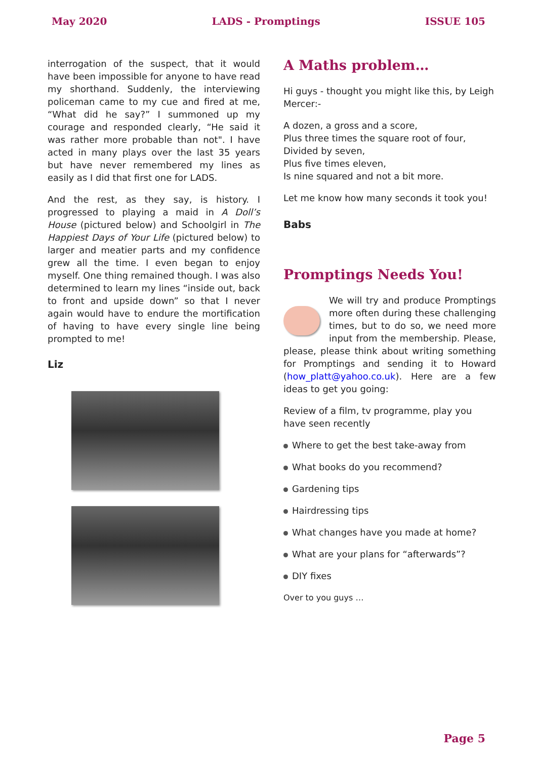May 2020 LADS - Promptings ISSUE 105
interrogation of the suspect, that it would have been impossible for anyone to have read my shorthand. Suddenly, the interviewing policeman came to my cue and fired at me, “What did he say?” I summoned up my courage and responded clearly, “He said it was rather more probable than not". I have acted in many plays over the last 35 years but have never remembered my lines as easily as I did that first one for LADS.
And the rest, as they say, is history. I progressed to playing a maid in A Doll’s House (pictured below) and Schoolgirl in The Happiest Days of Your Life (pictured below) to larger and meatier parts and my confidence grew all the time. I even began to enjoy myself. One thing remained though. I was also determined to learn my lines “inside out, back to front and upside down” so that I never again would have to endure the mortification of having to have every single line being prompted to me!
Liz
A Maths problem…
Hi guys - thought you might like this, by Leigh Mercer:-
A dozen, a gross and a score,
Plus three times the square root of four,
Divided by seven,
Plus five times eleven,
Is nine squared and not a bit more.
Let me know how many seconds it took you!
Babs
Promptings Needs You!
We will try and produce Promptings more often during these challenging times, but to do so, we need more input from the membership. Please, please, please think about writing something for Promptings and sending it to Howard (how_platt@yahoo.co.uk). Here are a few ideas to get you going:
Review of a film, tv programme, play you have seen recently
Where to get the best take-away from
What books do you recommend?
Gardening tips
Hairdressing tips
What changes have you made at home?
What are your plans for “afterwards”?
DIY fixes
Over to you guys …
Page 5